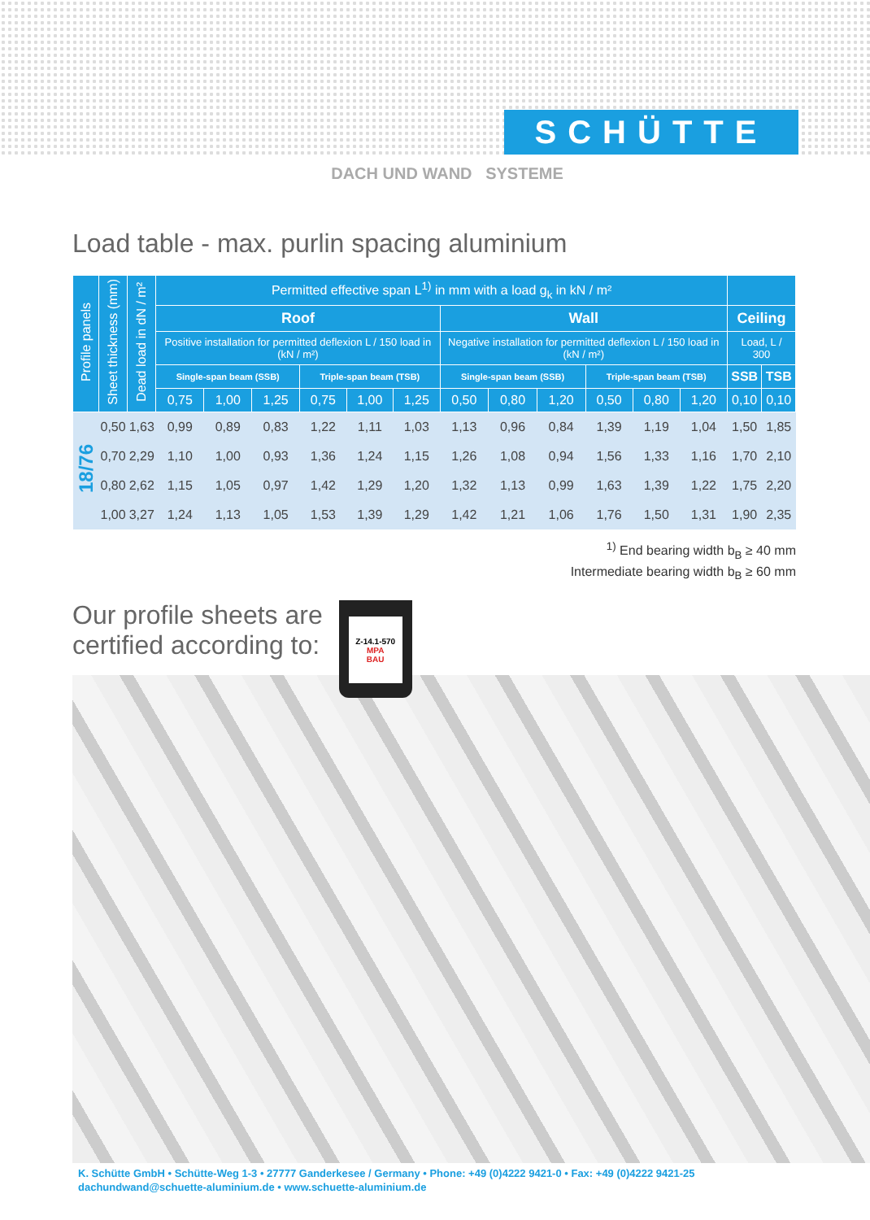SCHÜTTE
DACH UND WAND SYSTEME
Load table - max. purlin spacing aluminium
| Profile panels | Sheet thickness (mm) | Dead load in dN / m² | Permitted effective span L<sup>1)</sup> in mm with a load g<sub>k</sub> in kN / m² | | | | | | | | | | | | | |
| --- | --- | --- | --- | --- | --- | --- | --- | --- | --- | --- | --- | --- | --- | --- | --- | --- |
| | | | Roof | | | | | | Wall | | | | | | Ceiling | |
| | | | Positive installation for permitted deflexion L / 150 load in (kN / m²) | | | | | | Negative installation for permitted deflexion L / 150 load in (kN / m²) | | | | | | Load, L / 300 | |
| | | | Single-span beam (SSB) | | | Triple-span beam (TSB) | | | Single-span beam (SSB) | | | Triple-span beam (TSB) | | | SSB | TSB |
| | | | 0,75 | 1,00 | 1,25 | 0,75 | 1,00 | 1,25 | 0,50 | 0,80 | 1,20 | 0,50 | 0,80 | 1,20 | 0,10 | 0,10 |
| 18/76 | 0,50 | 1,63 | 0,99 | 0,89 | 0,83 | 1,22 | 1,11 | 1,03 | 1,13 | 0,96 | 0,84 | 1,39 | 1,19 | 1,04 | 1,50 | 1,85 |
| | 0,70 | 2,29 | 1,10 | 1,00 | 0,93 | 1,36 | 1,24 | 1,15 | 1,26 | 1,08 | 0,94 | 1,56 | 1,33 | 1,16 | 1,70 | 2,10 |
| | 0,80 | 2,62 | 1,15 | 1,05 | 0,97 | 1,42 | 1,29 | 1,20 | 1,32 | 1,13 | 0,99 | 1,63 | 1,39 | 1,22 | 1,75 | 2,20 |
| | 1,00 | 3,27 | 1,24 | 1,13 | 1,05 | 1,53 | 1,39 | 1,29 | 1,42 | 1,21 | 1,06 | 1,76 | 1,50 | 1,31 | 1,90 | 2,35 |
<sup>1)</sup> End bearing width b<sub>B</sub> ≥ 40 mm
Intermediate bearing width b<sub>B</sub> ≥ 60 mm
Our profile sheets are
certified according to:
Z-14.1-570
MPA
BAU
K. Schütte GmbH • Schütte-Weg 1-3 • 27777 Ganderkesee / Germany • Phone: +49 (0)4222 9421-0 • Fax: +49 (0)4222 9421-25
dachundwand@schuette-aluminium.de • www.schuette-aluminium.de